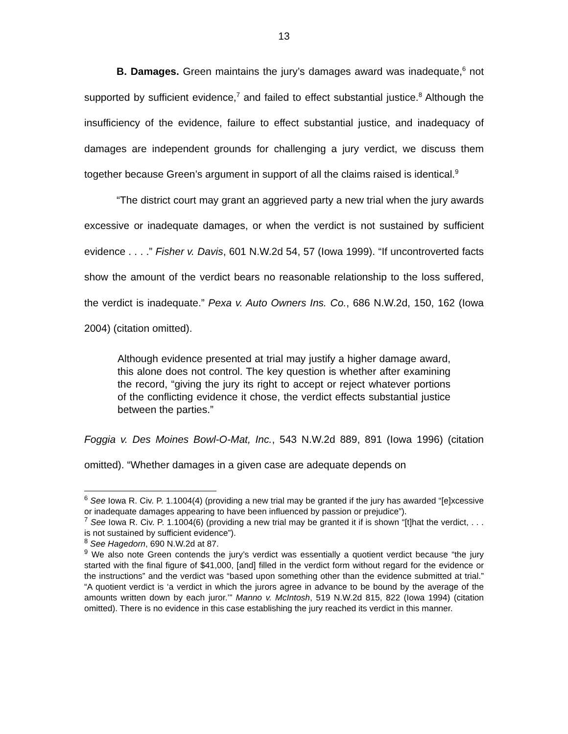13
B. Damages. Green maintains the jury’s damages award was inadequate,<sup>6</sup> not supported by sufficient evidence,<sup>7</sup> and failed to effect substantial justice.<sup>8</sup> Although the insufficiency of the evidence, failure to effect substantial justice, and inadequacy of damages are independent grounds for challenging a jury verdict, we discuss them together because Green’s argument in support of all the claims raised is identical.<sup>9</sup>
“The district court may grant an aggrieved party a new trial when the jury awards excessive or inadequate damages, or when the verdict is not sustained by sufficient evidence . . . .” Fisher v. Davis, 601 N.W.2d 54, 57 (Iowa 1999). “If uncontroverted facts show the amount of the verdict bears no reasonable relationship to the loss suffered, the verdict is inadequate.” Pexa v. Auto Owners Ins. Co., 686 N.W.2d, 150, 162 (Iowa 2004) (citation omitted).
Although evidence presented at trial may justify a higher damage award, this alone does not control. The key question is whether after examining the record, “giving the jury its right to accept or reject whatever portions of the conflicting evidence it chose, the verdict effects substantial justice between the parties.”
Foggia v. Des Moines Bowl-O-Mat, Inc., 543 N.W.2d 889, 891 (Iowa 1996) (citation omitted). “Whether damages in a given case are adequate depends on
<sup>6</sup> See Iowa R. Civ. P. 1.1004(4) (providing a new trial may be granted if the jury has awarded “[e]xcessive or inadequate damages appearing to have been influenced by passion or prejudice”).
<sup>7</sup> See Iowa R. Civ. P. 1.1004(6) (providing a new trial may be granted it if is shown “[t]hat the verdict, . . . is not sustained by sufficient evidence”).
<sup>8</sup> See Hagedorn, 690 N.W.2d at 87.
<sup>9</sup> We also note Green contends the jury’s verdict was essentially a quotient verdict because “the jury started with the final figure of $41,000, [and] filled in the verdict form without regard for the evidence or the instructions” and the verdict was “based upon something other than the evidence submitted at trial.” “A quotient verdict is ‘a verdict in which the jurors agree in advance to be bound by the average of the amounts written down by each juror.’” Manno v. McIntosh, 519 N.W.2d 815, 822 (Iowa 1994) (citation omitted). There is no evidence in this case establishing the jury reached its verdict in this manner.